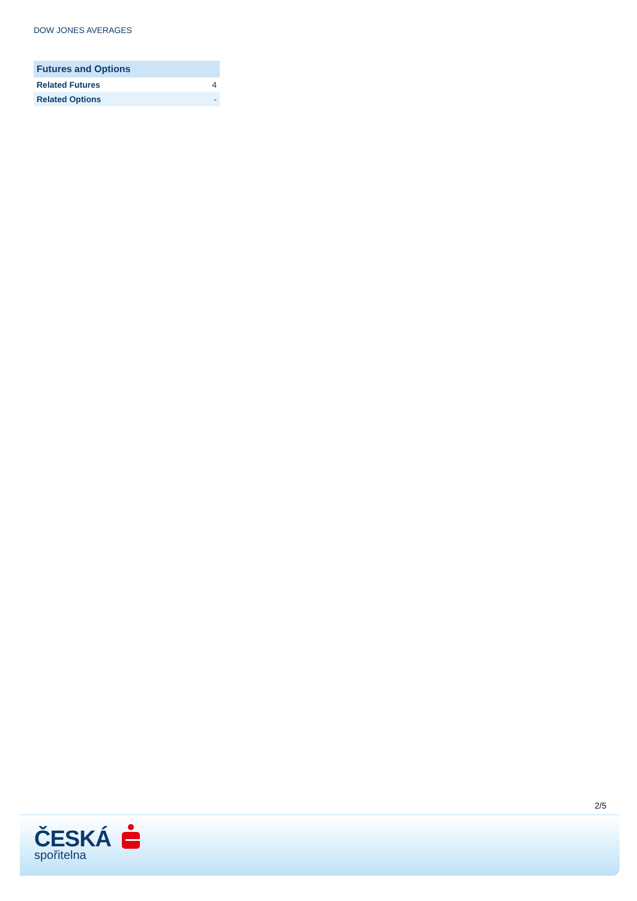DOW JONES AVERAGES
| Futures and Options | |
| --- | --- |
| Related Futures | 4 |
| Related Options | - |
2/5
ČESKÁ
spořitelna